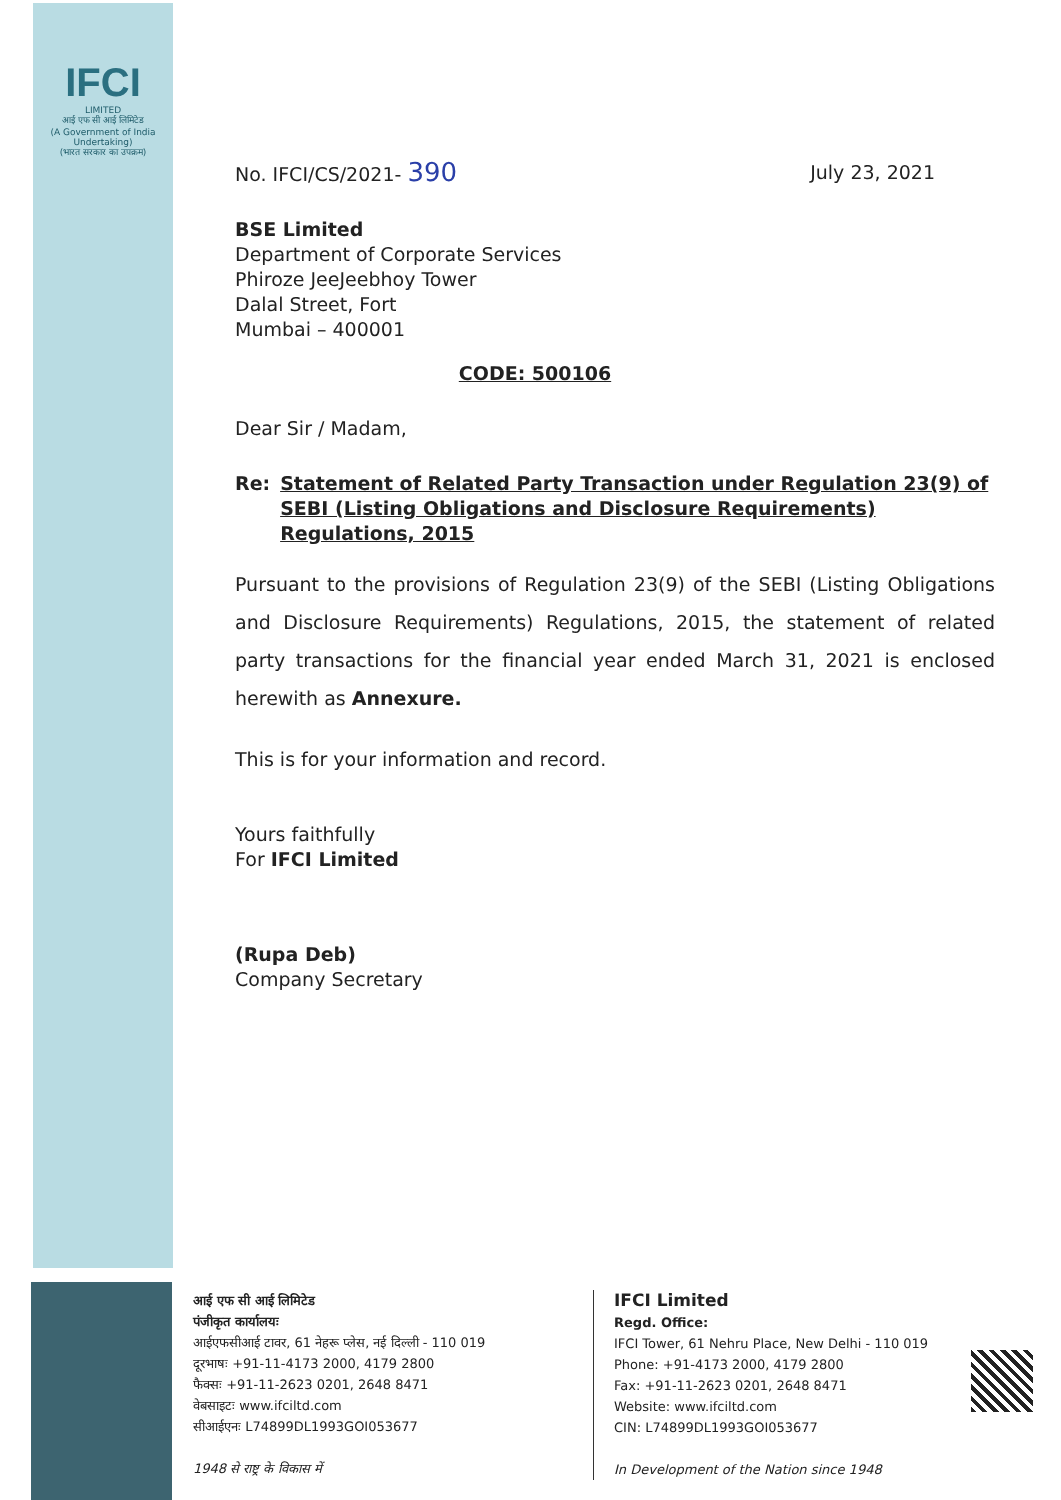IFCI
LIMITED
आई एफ सी आई लिमिटेड
(A Government of India Undertaking)
(भारत सरकार का उपक्रम)
No. IFCI/CS/2021- 390 July 23, 2021
BSE Limited
Department of Corporate Services
Phiroze JeeJeebhoy Tower
Dalal Street, Fort
Mumbai – 400001
CODE: 500106
Dear Sir / Madam,
Re: Statement of Related Party Transaction under Regulation 23(9) of SEBI (Listing Obligations and Disclosure Requirements) Regulations, 2015
Pursuant to the provisions of Regulation 23(9) of the SEBI (Listing Obligations and Disclosure Requirements) Regulations, 2015, the statement of related party transactions for the financial year ended March 31, 2021 is enclosed herewith as Annexure.
This is for your information and record.
Yours faithfully
For IFCI Limited
(Rupa Deb)
Company Secretary
आई एफ सी आई लिमिटेड
पंजीकृत कार्यालयः
आईएफसीआई टावर, 61 नेहरू प्लेस, नई दिल्ली - 110 019
दूरभाषः +91-11-4173 2000, 4179 2800
फैक्सः +91-11-2623 0201, 2648 8471
वेबसाइटः www.ifciltd.com
सीआईएनः L74899DL1993GOI053677
1948 से राष्ट्र के विकास में
IFCI Limited
Regd. Office:
IFCI Tower, 61 Nehru Place, New Delhi - 110 019
Phone: +91-4173 2000, 4179 2800
Fax: +91-11-2623 0201, 2648 8471
Website: www.ifciltd.com
CIN: L74899DL1993GOI053677
In Development of the Nation since 1948